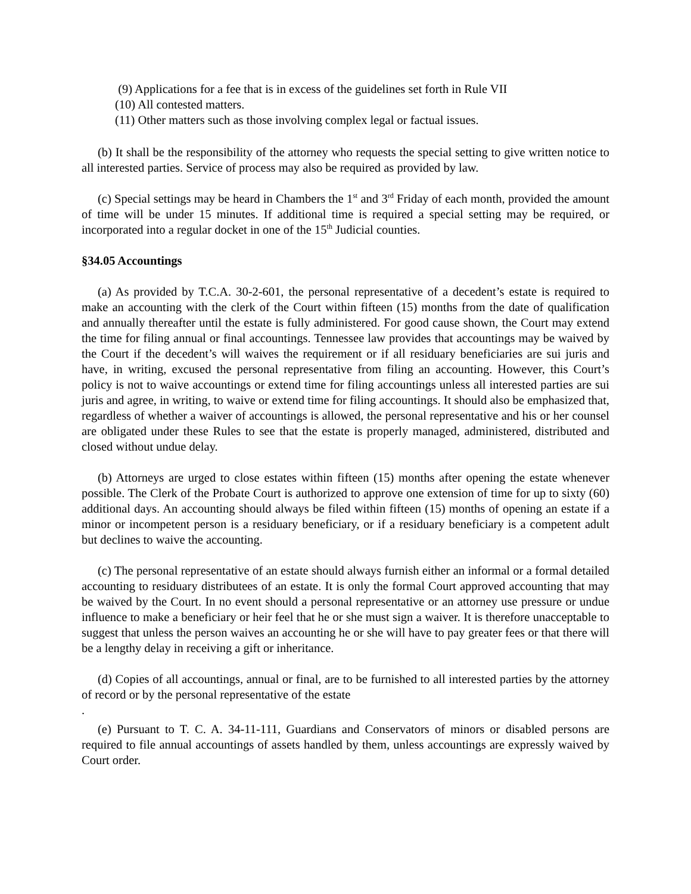(9) Applications for a fee that is in excess of the guidelines set forth in Rule VII
(10) All contested matters.
(11) Other matters such as those involving complex legal or factual issues.
(b) It shall be the responsibility of the attorney who requests the special setting to give written notice to all interested parties. Service of process may also be required as provided by law.
(c) Special settings may be heard in Chambers the 1<sup>st</sup> and 3<sup>rd</sup> Friday of each month, provided the amount of time will be under 15 minutes. If additional time is required a special setting may be required, or incorporated into a regular docket in one of the 15<sup>th</sup> Judicial counties.
§34.05 Accountings
(a) As provided by T.C.A. 30-2-601, the personal representative of a decedent’s estate is required to make an accounting with the clerk of the Court within fifteen (15) months from the date of qualification and annually thereafter until the estate is fully administered. For good cause shown, the Court may extend the time for filing annual or final accountings. Tennessee law provides that accountings may be waived by the Court if the decedent’s will waives the requirement or if all residuary beneficiaries are sui juris and have, in writing, excused the personal representative from filing an accounting. However, this Court’s policy is not to waive accountings or extend time for filing accountings unless all interested parties are sui juris and agree, in writing, to waive or extend time for filing accountings. It should also be emphasized that, regardless of whether a waiver of accountings is allowed, the personal representative and his or her counsel are obligated under these Rules to see that the estate is properly managed, administered, distributed and closed without undue delay.
(b) Attorneys are urged to close estates within fifteen (15) months after opening the estate whenever possible. The Clerk of the Probate Court is authorized to approve one extension of time for up to sixty (60) additional days. An accounting should always be filed within fifteen (15) months of opening an estate if a minor or incompetent person is a residuary beneficiary, or if a residuary beneficiary is a competent adult but declines to waive the accounting.
(c) The personal representative of an estate should always furnish either an informal or a formal detailed accounting to residuary distributees of an estate. It is only the formal Court approved accounting that may be waived by the Court. In no event should a personal representative or an attorney use pressure or undue influence to make a beneficiary or heir feel that he or she must sign a waiver. It is therefore unacceptable to suggest that unless the person waives an accounting he or she will have to pay greater fees or that there will be a lengthy delay in receiving a gift or inheritance.
(d) Copies of all accountings, annual or final, are to be furnished to all interested parties by the attorney of record or by the personal representative of the estate
.
(e) Pursuant to T. C. A. 34-11-111, Guardians and Conservators of minors or disabled persons are required to file annual accountings of assets handled by them, unless accountings are expressly waived by Court order.